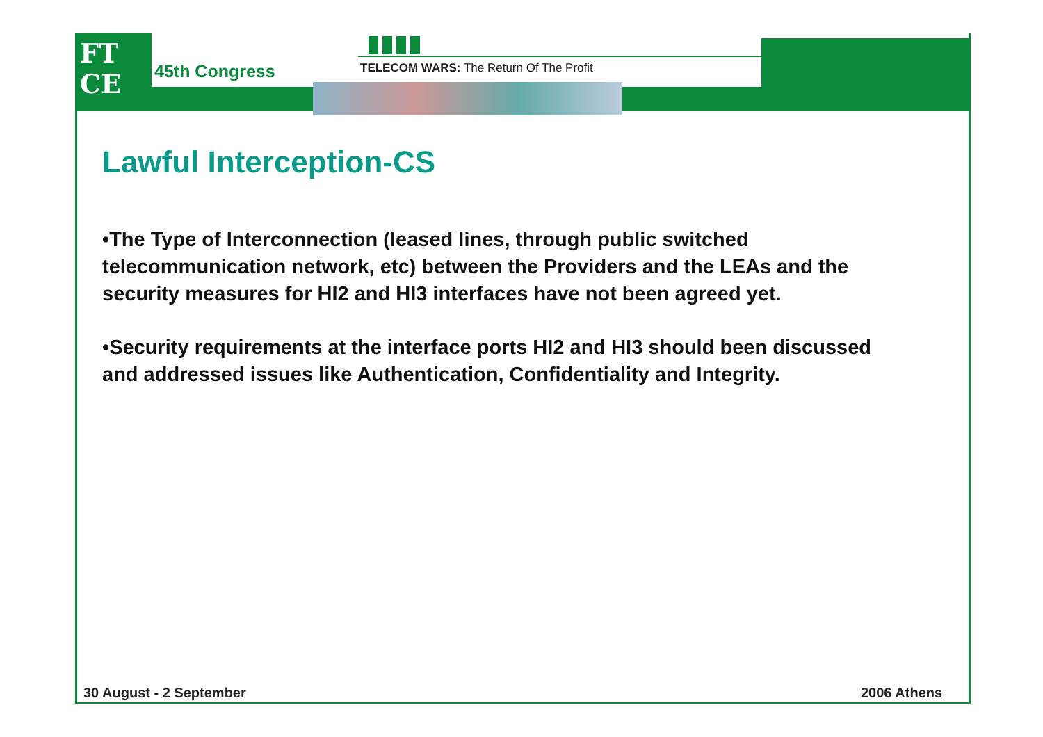FT
CE
45th Congress
TELECOM WARS: The Return Of The Profit
Lawful Interception-CS
•The Type of Interconnection (leased lines, through public switched telecommunication network, etc) between the Providers and the LEAs and the security measures for HI2 and HI3 interfaces have not been agreed yet.
•Security requirements at the interface ports HI2 and HI3 should been discussed and addressed issues like Authentication, Confidentiality and Integrity.
30 August - 2 September 2006 Athens